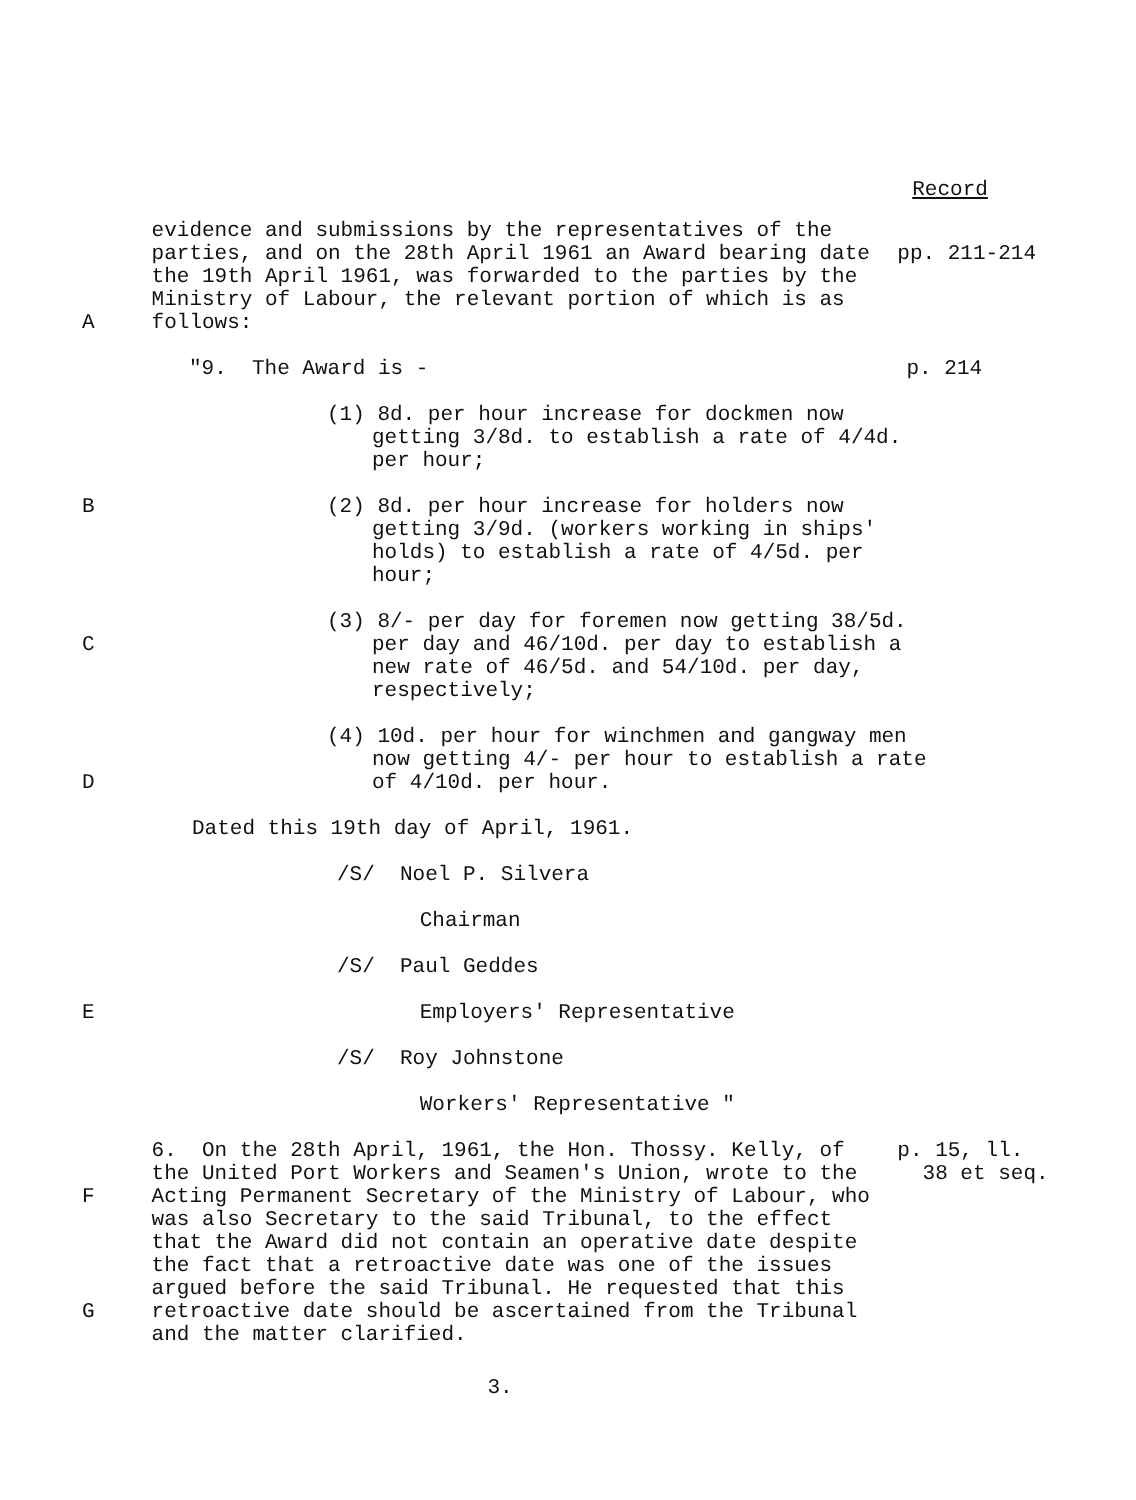Record
A evidence and submissions by the representatives of the parties, and on the 28th April 1961 an Award bearing date the 19th April 1961, was forwarded to the parties by the Ministry of Labour, the relevant portion of which is as follows:
pp. 211-214
"9. The Award is - p. 214
(1) 8d. per hour increase for dockmen now getting 3/8d. to establish a rate of 4/4d. per hour;
B (2) 8d. per hour increase for holders now getting 3/9d. (workers working in ships' holds) to establish a rate of 4/5d. per hour;
C (3) 8/- per day for foremen now getting 38/5d. per day and 46/10d. per day to establish a new rate of 46/5d. and 54/10d. per day, respectively;
D (4) 10d. per hour for winchmen and gangway men now getting 4/- per hour to establish a rate of 4/10d. per hour.
Dated this 19th day of April, 1961.
/S/ Noel P. Silvera
Chairman
/S/ Paul Geddes
E Employers' Representative
/S/ Roy Johnstone
Workers' Representative "
F
G
6. On the 28th April, 1961, the Hon. Thossy. Kelly, of the United Port Workers and Seamen's Union, wrote to the Acting Permanent Secretary of the Ministry of Labour, who was also Secretary to the said Tribunal, to the effect that the Award did not contain an operative date despite the fact that a retroactive date was one of the issues argued before the said Tribunal. He requested that this retroactive date should be ascertained from the Tribunal and the matter clarified.
p. 15, ll.
38 et seq.
3.